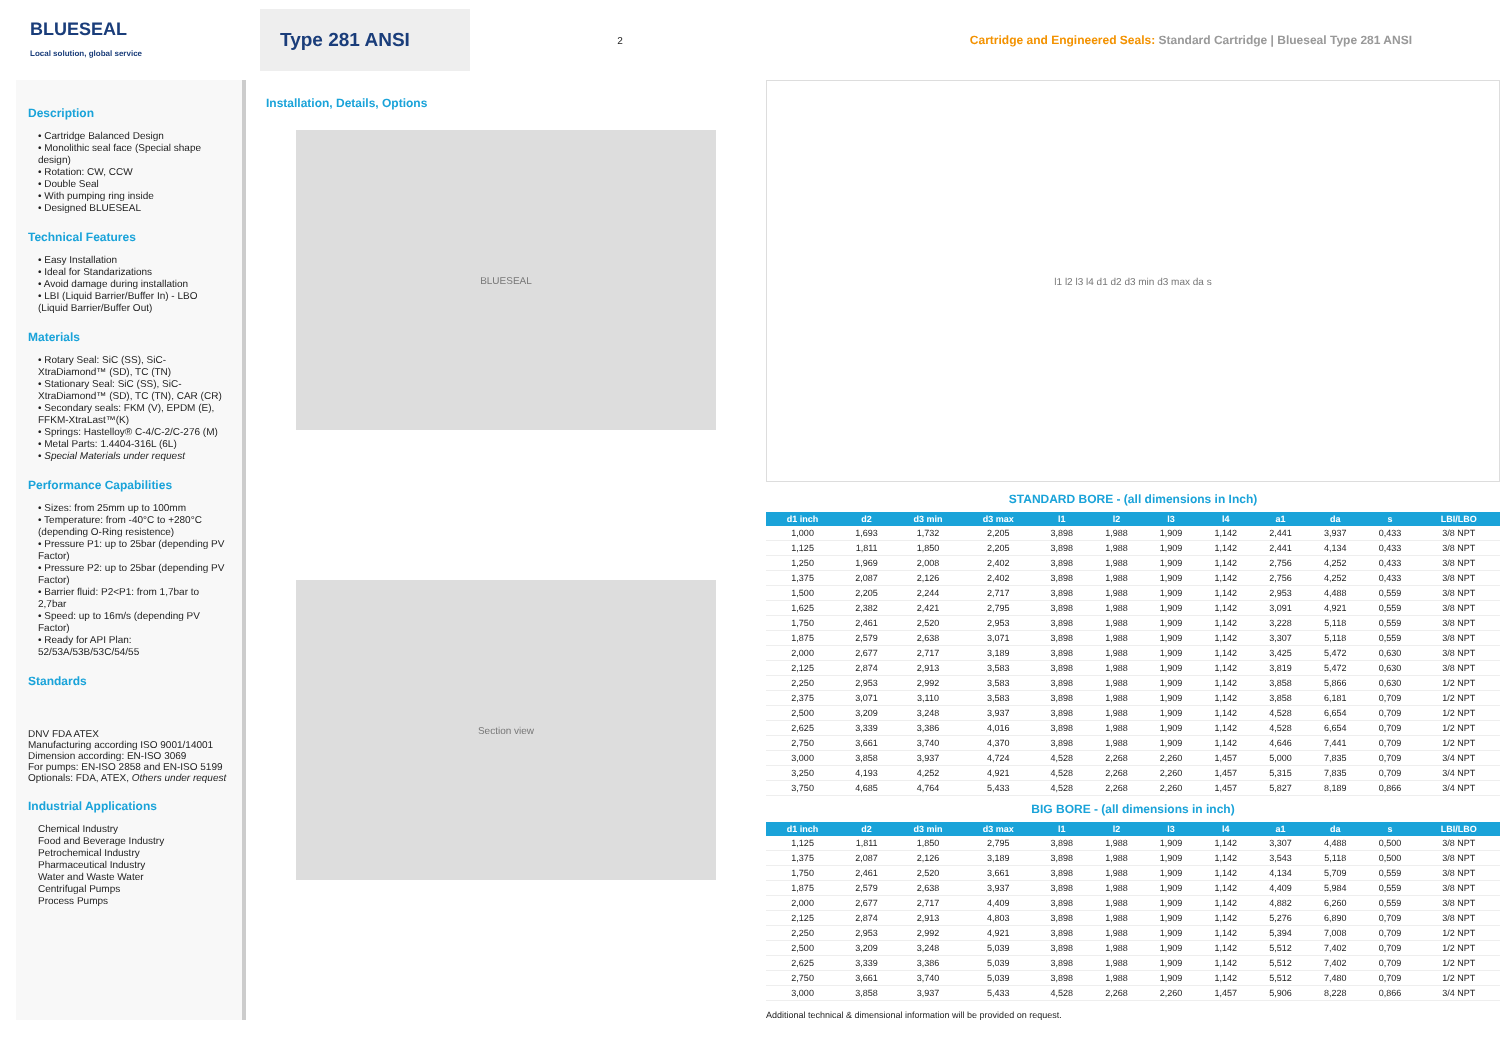BLUESEAL
Local solution, global service
Type 281 ANSI
2
Cartridge and Engineered Seals: Standard Cartridge | Blueseal Type 281 ANSI
Description
• Cartridge Balanced Design
• Monolithic seal face (Special shape design)
• Rotation: CW, CCW
• Double Seal
• With pumping ring inside
• Designed BLUESEAL
Technical Features
• Easy Installation
• Ideal for Standarizations
• Avoid damage during installation
• LBI (Liquid Barrier/Buffer In) - LBO (Liquid Barrier/Buffer Out)
Materials
• Rotary Seal: SiC (SS), SiC-XtraDiamond™ (SD), TC (TN)
• Stationary Seal: SiC (SS), SiC-XtraDiamond™ (SD), TC (TN), CAR (CR)
• Secondary seals: FKM (V), EPDM (E), FFKM-XtraLast™(K)
• Springs: Hastelloy® C-4/C-2/C-276 (M)
• Metal Parts: 1.4404-316L (6L)
• Special Materials under request
Performance Capabilities
• Sizes: from 25mm up to 100mm
• Temperature: from -40°C to +280°C (depending O-Ring resistence)
• Pressure P1: up to 25bar (depending PV Factor)
• Pressure P2: up to 25bar (depending PV Factor)
• Barrier fluid: P2<P1: from 1,7bar to 2,7bar
• Speed: up to 16m/s (depending PV Factor)
• Ready for API Plan: 52/53A/53B/53C/54/55
Standards
DNV FDA ATEX
Manufacturing according ISO 9001/14001
Dimension according: EN-ISO 3069
For pumps: EN-ISO 2858 and EN-ISO 5199
Optionals: FDA, ATEX, Others under request
Industrial Applications
Chemical Industry
Food and Beverage Industry
Petrochemical Industry
Pharmaceutical Industry
Water and Waste Water
Centrifugal Pumps
Process Pumps
Installation, Details, Options
BLUESEAL
Section view
l1 l2 l3 l4 d1 d2 d3 min d3 max da s
STANDARD BORE - (all dimensions in Inch)
| d1 inch | d2 | d3 min | d3 max | l1 | l2 | l3 | l4 | a1 | da | s | LBI/LBO |
| --- | --- | --- | --- | --- | --- | --- | --- | --- | --- | --- | --- |
| 1,000 | 1,693 | 1,732 | 2,205 | 3,898 | 1,988 | 1,909 | 1,142 | 2,441 | 3,937 | 0,433 | 3/8 NPT |
| 1,125 | 1,811 | 1,850 | 2,205 | 3,898 | 1,988 | 1,909 | 1,142 | 2,441 | 4,134 | 0,433 | 3/8 NPT |
| 1,250 | 1,969 | 2,008 | 2,402 | 3,898 | 1,988 | 1,909 | 1,142 | 2,756 | 4,252 | 0,433 | 3/8 NPT |
| 1,375 | 2,087 | 2,126 | 2,402 | 3,898 | 1,988 | 1,909 | 1,142 | 2,756 | 4,252 | 0,433 | 3/8 NPT |
| 1,500 | 2,205 | 2,244 | 2,717 | 3,898 | 1,988 | 1,909 | 1,142 | 2,953 | 4,488 | 0,559 | 3/8 NPT |
| 1,625 | 2,382 | 2,421 | 2,795 | 3,898 | 1,988 | 1,909 | 1,142 | 3,091 | 4,921 | 0,559 | 3/8 NPT |
| 1,750 | 2,461 | 2,520 | 2,953 | 3,898 | 1,988 | 1,909 | 1,142 | 3,228 | 5,118 | 0,559 | 3/8 NPT |
| 1,875 | 2,579 | 2,638 | 3,071 | 3,898 | 1,988 | 1,909 | 1,142 | 3,307 | 5,118 | 0,559 | 3/8 NPT |
| 2,000 | 2,677 | 2,717 | 3,189 | 3,898 | 1,988 | 1,909 | 1,142 | 3,425 | 5,472 | 0,630 | 3/8 NPT |
| 2,125 | 2,874 | 2,913 | 3,583 | 3,898 | 1,988 | 1,909 | 1,142 | 3,819 | 5,472 | 0,630 | 3/8 NPT |
| 2,250 | 2,953 | 2,992 | 3,583 | 3,898 | 1,988 | 1,909 | 1,142 | 3,858 | 5,866 | 0,630 | 1/2 NPT |
| 2,375 | 3,071 | 3,110 | 3,583 | 3,898 | 1,988 | 1,909 | 1,142 | 3,858 | 6,181 | 0,709 | 1/2 NPT |
| 2,500 | 3,209 | 3,248 | 3,937 | 3,898 | 1,988 | 1,909 | 1,142 | 4,528 | 6,654 | 0,709 | 1/2 NPT |
| 2,625 | 3,339 | 3,386 | 4,016 | 3,898 | 1,988 | 1,909 | 1,142 | 4,528 | 6,654 | 0,709 | 1/2 NPT |
| 2,750 | 3,661 | 3,740 | 4,370 | 3,898 | 1,988 | 1,909 | 1,142 | 4,646 | 7,441 | 0,709 | 1/2 NPT |
| 3,000 | 3,858 | 3,937 | 4,724 | 4,528 | 2,268 | 2,260 | 1,457 | 5,000 | 7,835 | 0,709 | 3/4 NPT |
| 3,250 | 4,193 | 4,252 | 4,921 | 4,528 | 2,268 | 2,260 | 1,457 | 5,315 | 7,835 | 0,709 | 3/4 NPT |
| 3,750 | 4,685 | 4,764 | 5,433 | 4,528 | 2,268 | 2,260 | 1,457 | 5,827 | 8,189 | 0,866 | 3/4 NPT |
BIG BORE - (all dimensions in inch)
| d1 inch | d2 | d3 min | d3 max | l1 | l2 | l3 | l4 | a1 | da | s | LBI/LBO |
| --- | --- | --- | --- | --- | --- | --- | --- | --- | --- | --- | --- |
| 1,125 | 1,811 | 1,850 | 2,795 | 3,898 | 1,988 | 1,909 | 1,142 | 3,307 | 4,488 | 0,500 | 3/8 NPT |
| 1,375 | 2,087 | 2,126 | 3,189 | 3,898 | 1,988 | 1,909 | 1,142 | 3,543 | 5,118 | 0,500 | 3/8 NPT |
| 1,750 | 2,461 | 2,520 | 3,661 | 3,898 | 1,988 | 1,909 | 1,142 | 4,134 | 5,709 | 0,559 | 3/8 NPT |
| 1,875 | 2,579 | 2,638 | 3,937 | 3,898 | 1,988 | 1,909 | 1,142 | 4,409 | 5,984 | 0,559 | 3/8 NPT |
| 2,000 | 2,677 | 2,717 | 4,409 | 3,898 | 1,988 | 1,909 | 1,142 | 4,882 | 6,260 | 0,559 | 3/8 NPT |
| 2,125 | 2,874 | 2,913 | 4,803 | 3,898 | 1,988 | 1,909 | 1,142 | 5,276 | 6,890 | 0,709 | 3/8 NPT |
| 2,250 | 2,953 | 2,992 | 4,921 | 3,898 | 1,988 | 1,909 | 1,142 | 5,394 | 7,008 | 0,709 | 1/2 NPT |
| 2,500 | 3,209 | 3,248 | 5,039 | 3,898 | 1,988 | 1,909 | 1,142 | 5,512 | 7,402 | 0,709 | 1/2 NPT |
| 2,625 | 3,339 | 3,386 | 5,039 | 3,898 | 1,988 | 1,909 | 1,142 | 5,512 | 7,402 | 0,709 | 1/2 NPT |
| 2,750 | 3,661 | 3,740 | 5,039 | 3,898 | 1,988 | 1,909 | 1,142 | 5,512 | 7,480 | 0,709 | 1/2 NPT |
| 3,000 | 3,858 | 3,937 | 5,433 | 4,528 | 2,268 | 2,260 | 1,457 | 5,906 | 8,228 | 0,866 | 3/4 NPT |
Additional technical & dimensional information will be provided on request.